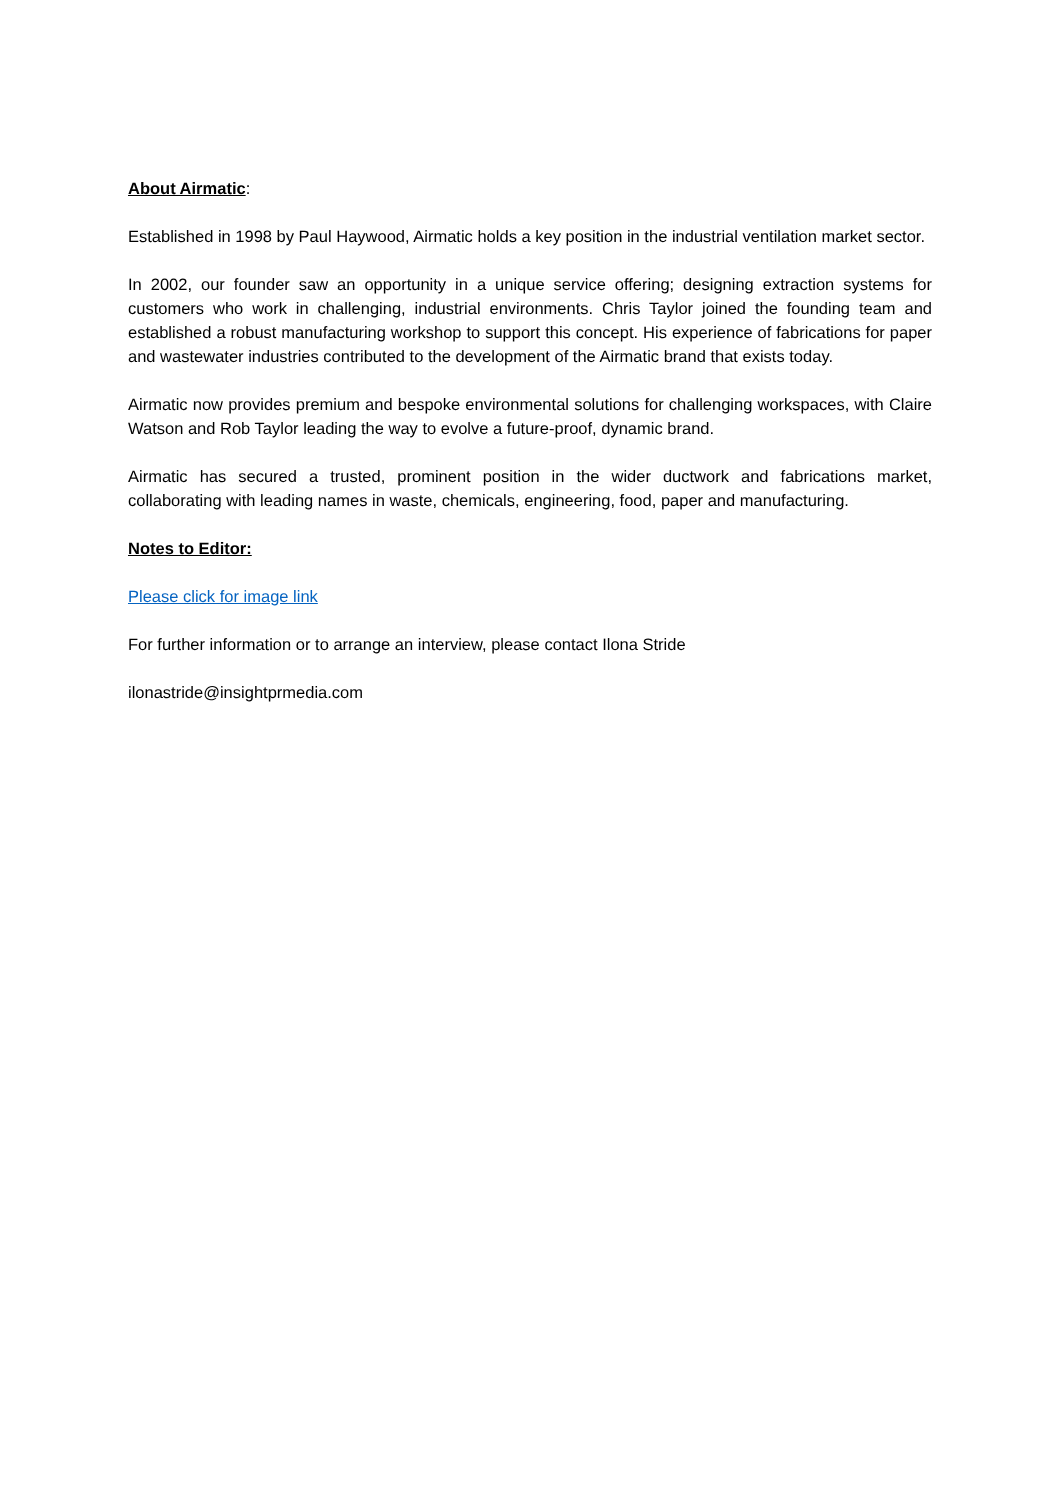About Airmatic:
Established in 1998 by Paul Haywood, Airmatic holds a key position in the industrial ventilation market sector.
In 2002, our founder saw an opportunity in a unique service offering; designing extraction systems for customers who work in challenging, industrial environments. Chris Taylor joined the founding team and established a robust manufacturing workshop to support this concept. His experience of fabrications for paper and wastewater industries contributed to the development of the Airmatic brand that exists today.
Airmatic now provides premium and bespoke environmental solutions for challenging workspaces, with Claire Watson and Rob Taylor leading the way to evolve a future-proof, dynamic brand.
Airmatic has secured a trusted, prominent position in the wider ductwork and fabrications market, collaborating with leading names in waste, chemicals, engineering, food, paper and manufacturing.
Notes to Editor:
Please click for image link
For further information or to arrange an interview, please contact Ilona Stride
ilonastride@insightprmedia.com